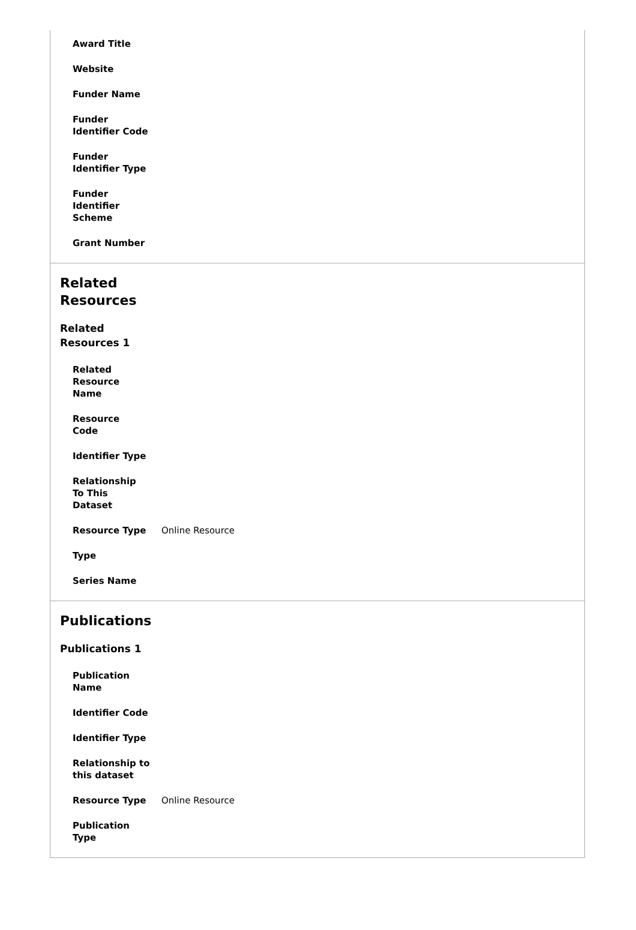| Award Title | |
| Website | |
| Funder Name | |
| Funder Identifier Code | |
| Funder Identifier Type | |
| Funder Identifier Scheme | |
| Grant Number | |
Related Resources
Related Resources 1
| Related Resource Name | |
| Resource Code | |
| Identifier Type | |
| Relationship To This Dataset | |
| Resource Type | Online Resource |
| Type | |
| Series Name | |
Publications
Publications 1
| Publication Name | |
| Identifier Code | |
| Identifier Type | |
| Relationship to this dataset | |
| Resource Type | Online Resource |
| Publication Type | |